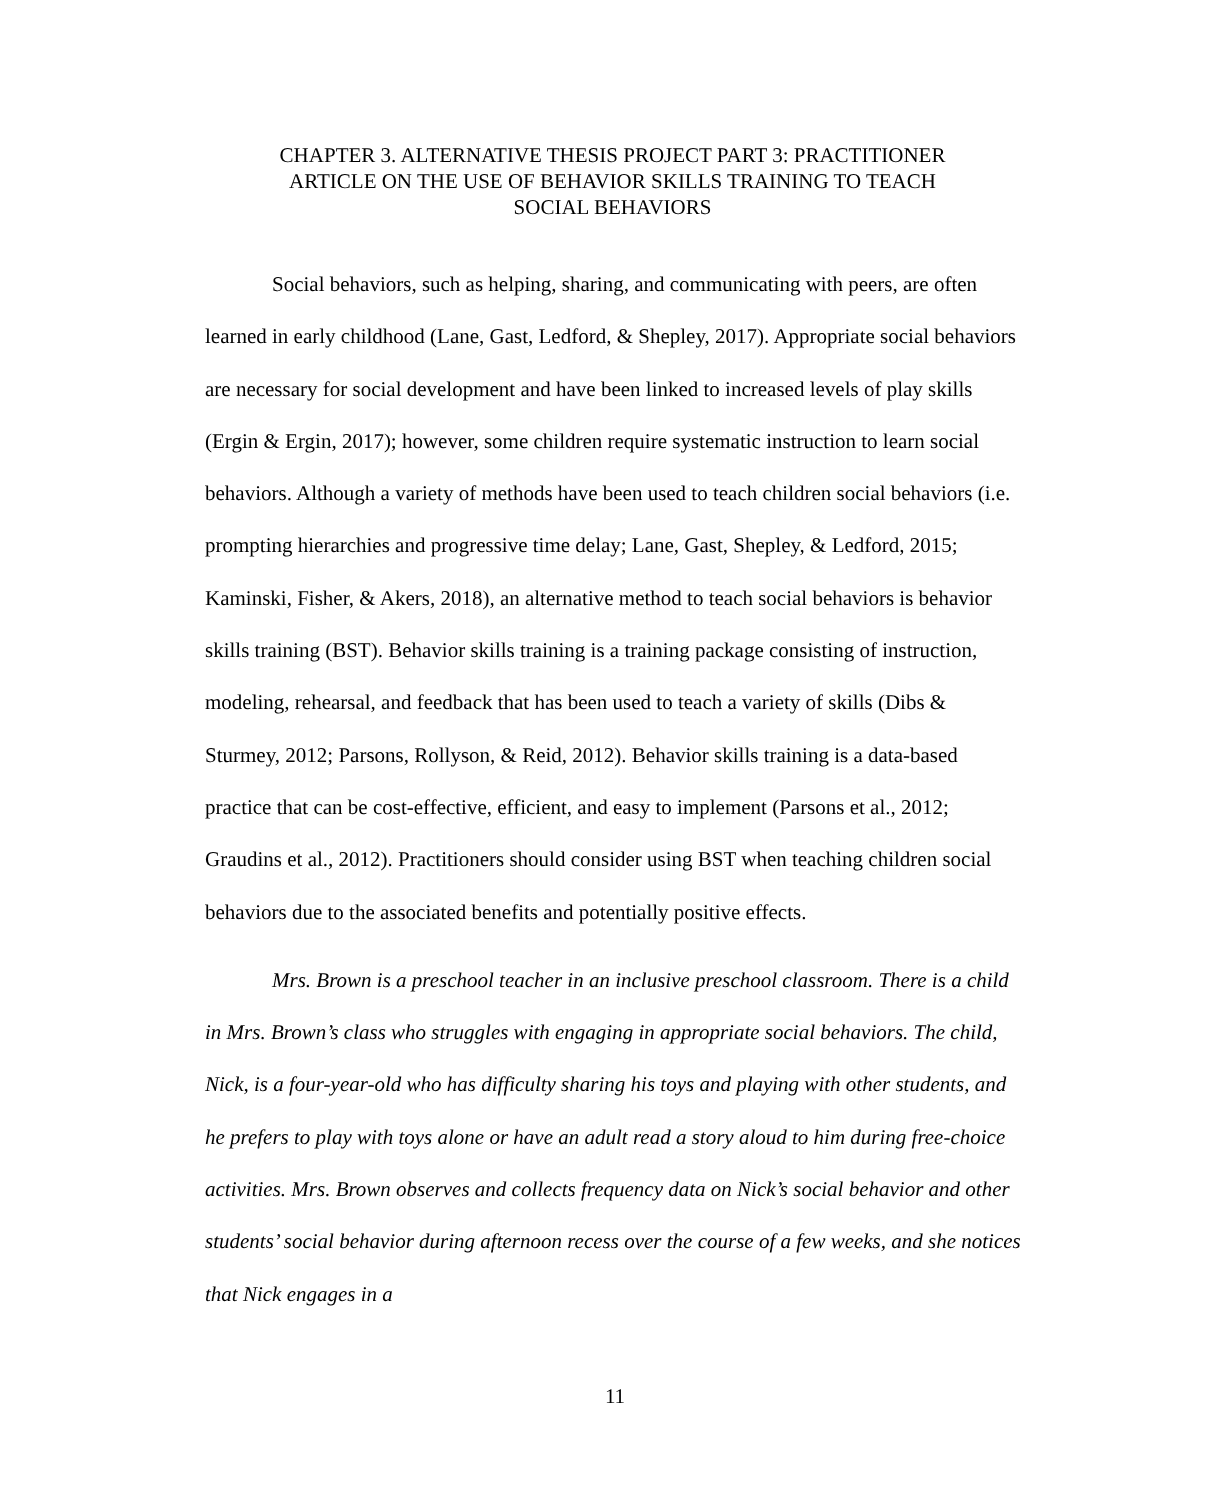CHAPTER 3. ALTERNATIVE THESIS PROJECT PART 3: PRACTITIONER
ARTICLE ON THE USE OF BEHAVIOR SKILLS TRAINING TO TEACH
SOCIAL BEHAVIORS
Social behaviors, such as helping, sharing, and communicating with peers, are often learned in early childhood (Lane, Gast, Ledford, & Shepley, 2017). Appropriate social behaviors are necessary for social development and have been linked to increased levels of play skills (Ergin & Ergin, 2017); however, some children require systematic instruction to learn social behaviors. Although a variety of methods have been used to teach children social behaviors (i.e. prompting hierarchies and progressive time delay; Lane, Gast, Shepley, & Ledford, 2015; Kaminski, Fisher, & Akers, 2018), an alternative method to teach social behaviors is behavior skills training (BST). Behavior skills training is a training package consisting of instruction, modeling, rehearsal, and feedback that has been used to teach a variety of skills (Dibs & Sturmey, 2012; Parsons, Rollyson, & Reid, 2012). Behavior skills training is a data-based practice that can be cost-effective, efficient, and easy to implement (Parsons et al., 2012; Graudins et al., 2012). Practitioners should consider using BST when teaching children social behaviors due to the associated benefits and potentially positive effects.
Mrs. Brown is a preschool teacher in an inclusive preschool classroom. There is a child in Mrs. Brown’s class who struggles with engaging in appropriate social behaviors. The child, Nick, is a four-year-old who has difficulty sharing his toys and playing with other students, and he prefers to play with toys alone or have an adult read a story aloud to him during free-choice activities. Mrs. Brown observes and collects frequency data on Nick’s social behavior and other students’ social behavior during afternoon recess over the course of a few weeks, and she notices that Nick engages in a
11